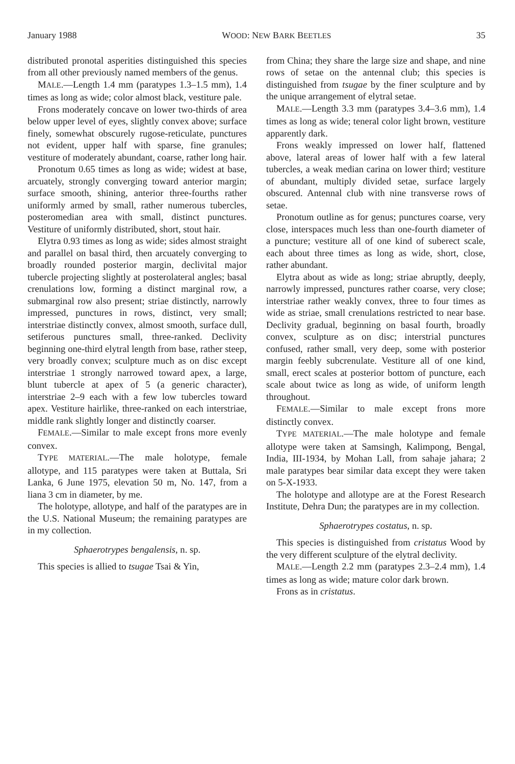January 1988 WOOD: NEW BARK BEETLES 35
distributed pronotal asperities distinguished this species from all other previously named members of the genus.
MALE.—Length 1.4 mm (paratypes 1.3–1.5 mm), 1.4 times as long as wide; color almost black, vestiture pale.
Frons moderately concave on lower two-thirds of area below upper level of eyes, slightly convex above; surface finely, somewhat obscurely rugose-reticulate, punctures not evident, upper half with sparse, fine granules; vestiture of moderately abundant, coarse, rather long hair.
Pronotum 0.65 times as long as wide; widest at base, arcuately, strongly converging toward anterior margin; surface smooth, shining, anterior three-fourths rather uniformly armed by small, rather numerous tubercles, posteromedian area with small, distinct punctures. Vestiture of uniformly distributed, short, stout hair.
Elytra 0.93 times as long as wide; sides almost straight and parallel on basal third, then arcuately converging to broadly rounded posterior margin, declivital major tubercle projecting slightly at posterolateral angles; basal crenulations low, forming a distinct marginal row, a submarginal row also present; striae distinctly, narrowly impressed, punctures in rows, distinct, very small; interstriae distinctly convex, almost smooth, surface dull, setiferous punctures small, three-ranked. Declivity beginning one-third elytral length from base, rather steep, very broadly convex; sculpture much as on disc except interstriae 1 strongly narrowed toward apex, a large, blunt tubercle at apex of 5 (a generic character), interstriae 2–9 each with a few low tubercles toward apex. Vestiture hairlike, three-ranked on each interstriae, middle rank slightly longer and distinctly coarser.
FEMALE.—Similar to male except frons more evenly convex.
TYPE MATERIAL.—The male holotype, female allotype, and 115 paratypes were taken at Buttala, Sri Lanka, 6 June 1975, elevation 50 m, No. 147, from a liana 3 cm in diameter, by me.
The holotype, allotype, and half of the paratypes are in the U.S. National Museum; the remaining paratypes are in my collection.
Sphaerotrypes bengalensis, n. sp.
This species is allied to tsugae Tsai & Yin,
from China; they share the large size and shape, and nine rows of setae on the antennal club; this species is distinguished from tsugae by the finer sculpture and by the unique arrangement of elytral setae.
MALE.—Length 3.3 mm (paratypes 3.4–3.6 mm), 1.4 times as long as wide; teneral color light brown, vestiture apparently dark.
Frons weakly impressed on lower half, flattened above, lateral areas of lower half with a few lateral tubercles, a weak median carina on lower third; vestiture of abundant, multiply divided setae, surface largely obscured. Antennal club with nine transverse rows of setae.
Pronotum outline as for genus; punctures coarse, very close, interspaces much less than one-fourth diameter of a puncture; vestiture all of one kind of suberect scale, each about three times as long as wide, short, close, rather abundant.
Elytra about as wide as long; striae abruptly, deeply, narrowly impressed, punctures rather coarse, very close; interstriae rather weakly convex, three to four times as wide as striae, small crenulations restricted to near base. Declivity gradual, beginning on basal fourth, broadly convex, sculpture as on disc; interstrial punctures confused, rather small, very deep, some with posterior margin feebly subcrenulate. Vestiture all of one kind, small, erect scales at posterior bottom of puncture, each scale about twice as long as wide, of uniform length throughout.
FEMALE.—Similar to male except frons more distinctly convex.
TYPE MATERIAL.—The male holotype and female allotype were taken at Samsingh, Kalimpong, Bengal, India, III-1934, by Mohan Lall, from sahaje jahara; 2 male paratypes bear similar data except they were taken on 5-X-1933.
The holotype and allotype are at the Forest Research Institute, Dehra Dun; the paratypes are in my collection.
Sphaerotrypes costatus, n. sp.
This species is distinguished from cristatus Wood by the very different sculpture of the elytral declivity.
MALE.—Length 2.2 mm (paratypes 2.3–2.4 mm), 1.4 times as long as wide; mature color dark brown.
Frons as in cristatus.